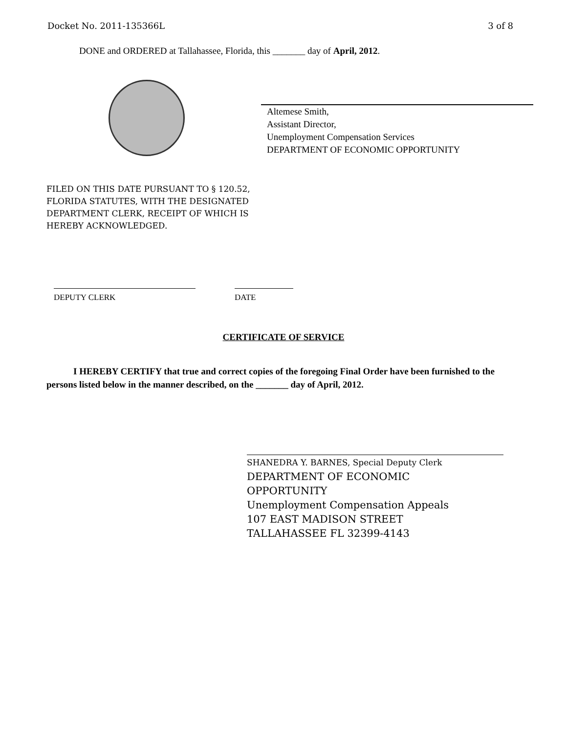Docket No. 2011-135366L 3 of 8
DONE and ORDERED at Tallahassee, Florida, this _______ day of April, 2012.
Altemese Smith,
Assistant Director,
Unemployment Compensation Services
DEPARTMENT OF ECONOMIC OPPORTUNITY
FILED ON THIS DATE PURSUANT TO § 120.52,
FLORIDA STATUTES, WITH THE DESIGNATED
DEPARTMENT CLERK, RECEIPT OF WHICH IS
HEREBY ACKNOWLEDGED.
DEPUTY CLERK DATE
CERTIFICATE OF SERVICE
I HEREBY CERTIFY that true and correct copies of the foregoing Final Order have been furnished to the persons listed below in the manner described, on the _______ day of April, 2012.
SHANEDRA Y. BARNES, Special Deputy Clerk
DEPARTMENT OF ECONOMIC
OPPORTUNITY
Unemployment Compensation Appeals
107 EAST MADISON STREET
TALLAHASSEE FL 32399-4143